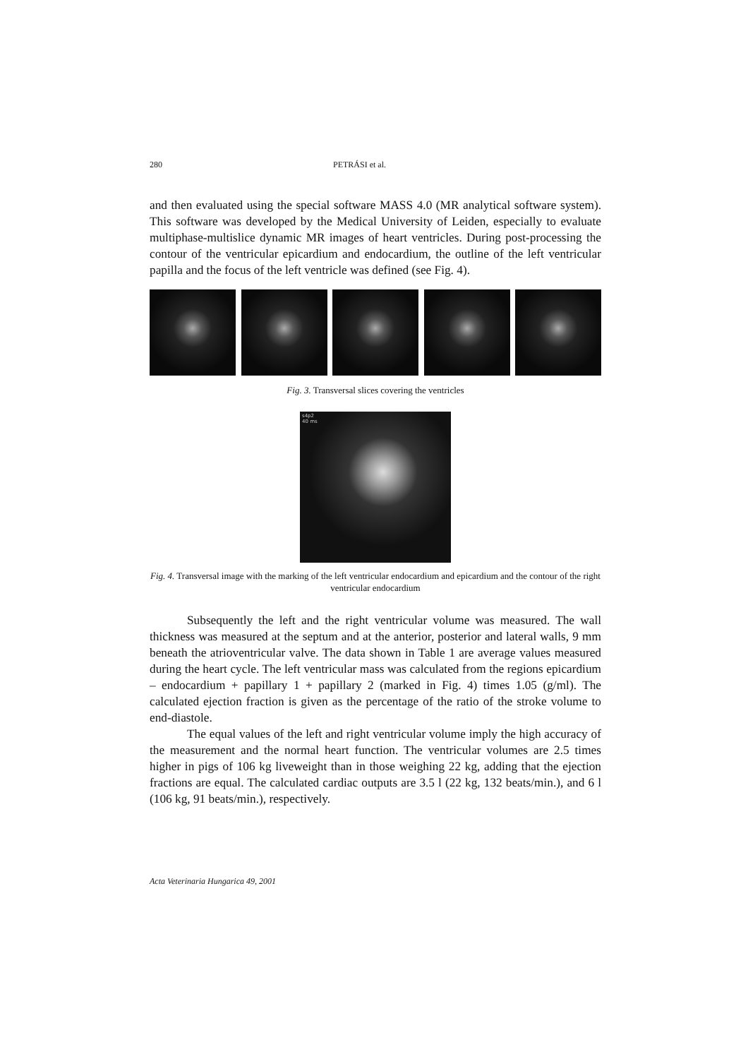280 PETRÁSI et al.
and then evaluated using the special software MASS 4.0 (MR analytical software system). This software was developed by the Medical University of Leiden, especially to evaluate multiphase-multislice dynamic MR images of heart ventricles. During post-processing the contour of the ventricular epicardium and endocardium, the outline of the left ventricular papilla and the focus of the left ventricle was defined (see Fig. 4).
Fig. 3. Transversal slices covering the ventricles
s4p2
40 ms
Fig. 4. Transversal image with the marking of the left ventricular endocardium and epicardium and the contour of the right ventricular endocardium
Subsequently the left and the right ventricular volume was measured. The wall thickness was measured at the septum and at the anterior, posterior and lateral walls, 9 mm beneath the atrioventricular valve. The data shown in Table 1 are average values measured during the heart cycle. The left ventricular mass was calculated from the regions epicardium – endocardium + papillary 1 + papillary 2 (marked in Fig. 4) times 1.05 (g/ml). The calculated ejection fraction is given as the percentage of the ratio of the stroke volume to end-diastole.
The equal values of the left and right ventricular volume imply the high accuracy of the measurement and the normal heart function. The ventricular volumes are 2.5 times higher in pigs of 106 kg liveweight than in those weighing 22 kg, adding that the ejection fractions are equal. The calculated cardiac outputs are 3.5 l (22 kg, 132 beats/min.), and 6 l (106 kg, 91 beats/min.), respectively.
Acta Veterinaria Hungarica 49, 2001